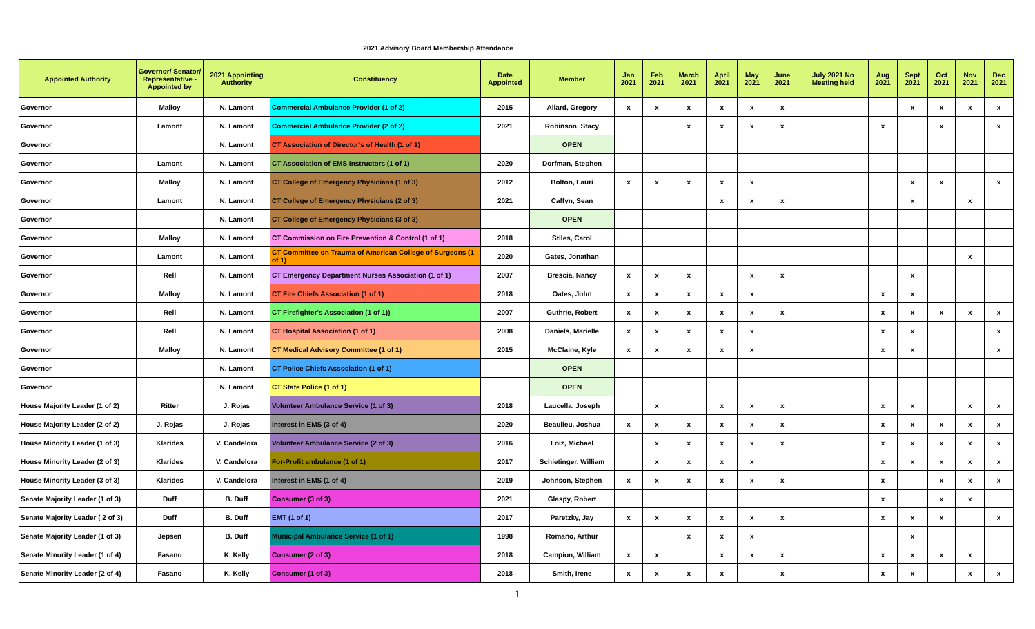2021 Advisory Board Membership Attendance
| Appointed Authority | Governor/ Senator/ Representative - Appointed by | 2021 Appointing Authority | Constituency | Date Appointed | Member | Jan 2021 | Feb 2021 | March 2021 | April 2021 | May 2021 | June 2021 | July 2021 No Meeting held | Aug 2021 | Sept 2021 | Oct 2021 | Nov 2021 | Dec 2021 |
| --- | --- | --- | --- | --- | --- | --- | --- | --- | --- | --- | --- | --- | --- | --- | --- | --- | --- |
| Governor | Malloy | N. Lamont | Commercial Ambulance Provider (1 of 2) | 2015 | Allard, Gregory | x | x | x | x | x | x | | | x | x | x | x |
| Governor | Lamont | N. Lamont | Commercial Ambulance Provider (2 of 2) | 2021 | Robinson, Stacy | | | x | x | x | x | | x | | x | | x |
| Governor | | N. Lamont | CT Association of Director's of Health (1 of 1) | | OPEN | | | | | | | | | | | | |
| Governor | Lamont | N. Lamont | CT Association of EMS Instructors (1 of 1) | 2020 | Dorfman, Stephen | | | | | | | | | | | | |
| Governor | Malloy | N. Lamont | CT College of Emergency Physicians (1 of 3) | 2012 | Bolton, Lauri | x | x | x | x | x | | | | x | x | | x |
| Governor | Lamont | N. Lamont | CT College of Emergency Physicians (2 of 3) | 2021 | Caffyn, Sean | | | | x | x | x | | | x | | x | |
| Governor | | N. Lamont | CT College of Emergency Physicians (3 of 3) | | OPEN | | | | | | | | | | | | |
| Governor | Malloy | N. Lamont | CT Commission on Fire Prevention & Control (1 of 1) | 2018 | Stiles, Carol | | | | | | | | | | | | |
| Governor | Lamont | N. Lamont | CT Committee on Trauma of American College of Surgeons (1 of 1) | 2020 | Gates, Jonathan | | | | | | | | | | | x | |
| Governor | Rell | N. Lamont | CT Emergency Department Nurses Association (1 of 1) | 2007 | Brescia, Nancy | x | x | x | | x | x | | | x | | | |
| Governor | Malloy | N. Lamont | CT Fire Chiefs Association (1 of 1) | 2018 | Oates, John | x | x | x | x | x | | | x | x | | | |
| Governor | Rell | N. Lamont | CT Firefighter's Association (1 of 1)) | 2007 | Guthrie, Robert | x | x | x | x | x | x | | x | x | x | x | x |
| Governor | Rell | N. Lamont | CT Hospital Association (1 of 1) | 2008 | Daniels, Marielle | x | x | x | x | x | | | x | x | | | x |
| Governor | Malloy | N. Lamont | CT Medical Advisory Committee (1 of 1) | 2015 | McClaine, Kyle | x | x | x | x | x | | | x | x | | | x |
| Governor | | N. Lamont | CT Police Chiefs Association (1 of 1) | | OPEN | | | | | | | | | | | | |
| Governor | | N. Lamont | CT State Police (1 of 1) | | OPEN | | | | | | | | | | | | |
| House Majority Leader (1 of 2) | Ritter | J. Rojas | Volunteer Ambulance Service (1 of 3) | 2018 | Laucella, Joseph | | x | | x | x | x | | x | x | | x | x |
| House Majority Leader (2 of 2) | J. Rojas | J. Rojas | Interest in EMS (3 of 4) | 2020 | Beaulieu, Joshua | x | x | x | x | x | x | | x | x | x | x | x |
| House Minority Leader (1 of 3) | Klarides | V. Candelora | Volunteer Ambulance Service (2 of 3) | 2016 | Loiz, Michael | | x | x | x | x | x | | x | x | x | x | x |
| House Minority Leader (2 of 3) | Klarides | V. Candelora | For-Profit ambulance (1 of 1) | 2017 | Schietinger, William | | x | x | x | x | | | x | x | x | x | x |
| House Minority Leader (3 of 3) | Klarides | V. Candelora | Interest in EMS (1 of 4) | 2019 | Johnson, Stephen | x | x | x | x | x | x | | x | | x | x | x |
| Senate Majority Leader (1 of 3) | Duff | B. Duff | Consumer (3 of 3) | 2021 | Glaspy, Robert | | | | | | | | x | | x | x | |
| Senate Majority Leader ( 2 of 3) | Duff | B. Duff | EMT (1 of 1) | 2017 | Paretzky, Jay | x | x | x | x | x | x | | x | x | x | | x |
| Senate Majority Leader (1 of 3) | Jepsen | B. Duff | Municipal Ambulance Service (1 of 1) | 1998 | Romano, Arthur | | | x | x | x | | | | x | | | |
| Senate Minority Leader (1 of 4) | Fasano | K. Kelly | Consumer (2 of 3) | 2018 | Campion, William | x | x | | x | x | x | | x | x | x | x | |
| Senate Minority Leader (2 of 4) | Fasano | K. Kelly | Consumer (1 of 3) | 2018 | Smith, Irene | x | x | x | x | | x | | x | x | | x | x |
1